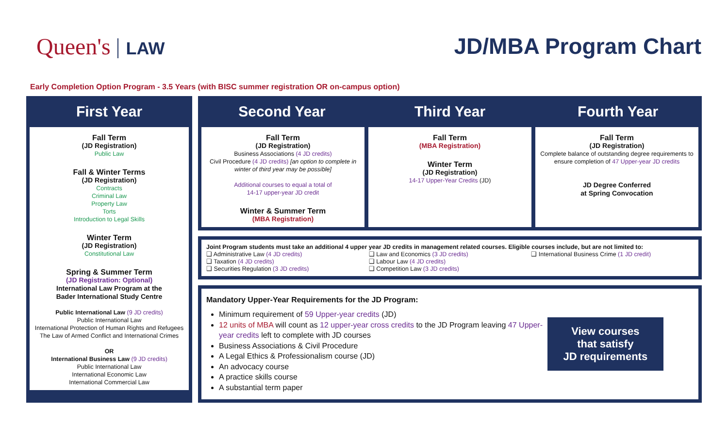Queen's LAW
JD/MBA Program Chart
Early Completion Option Program - 3.5 Years (with BISC summer registration OR on-campus option)
First Year
Fall Term
(JD Registration)
Public Law
Fall & Winter Terms
(JD Registration)
Contracts
Criminal Law
Property Law
Torts
Introduction to Legal Skills
Winter Term
(JD Registration)
Constitutional Law
Spring & Summer Term
(JD Registration: Optional)
International Law Program at the
Bader International Study Centre
Public International Law (9 JD credits)
Public International Law
International Protection of Human Rights and Refugees
The Law of Armed Conflict and International Crimes
OR
International Business Law (9 JD credits)
Public International Law
International Economic Law
International Commercial Law
Second Year
Third Year
Fourth Year
Fall Term
(JD Registration)
Business Associations (4 JD credits)
Civil Procedure (4 JD credits) [an option to complete in winter of third year may be possible]
Additional courses to equal a total of
14-17 upper-year JD credit
Winter & Summer Term
(MBA Registration)
Fall Term
(MBA Registration)
Winter Term
(JD Registration)
14-17 Upper-Year Credits (JD)
Fall Term
(JD Registration)
Complete balance of outstanding degree requirements to ensure completion of 47 Upper-year JD credits
JD Degree Conferred
at Spring Convocation
Joint Program students must take an additional 4 upper year JD credits in management related courses. Eligible courses include, but are not limited to:
❑ Administrative Law (4 JD credits)
❑ Taxation (4 JD credits)
❑ Securities Regulation (3 JD credits)
❑ Law and Economics (3 JD credits)
❑ Labour Law (4 JD credits)
❑ Competition Law (3 JD credits)
❑ International Business Crime (1 JD credit)
Mandatory Upper-Year Requirements for the JD Program:
Minimum requirement of 59 Upper-year credits (JD)
12 units of MBA will count as 12 upper-year cross credits to the JD Program leaving 47 Upper-year credits left to complete with JD courses
Business Associations & Civil Procedure
A Legal Ethics & Professionalism course (JD)
An advocacy course
A practice skills course
A substantial term paper
View courses that satisfy
JD requirements